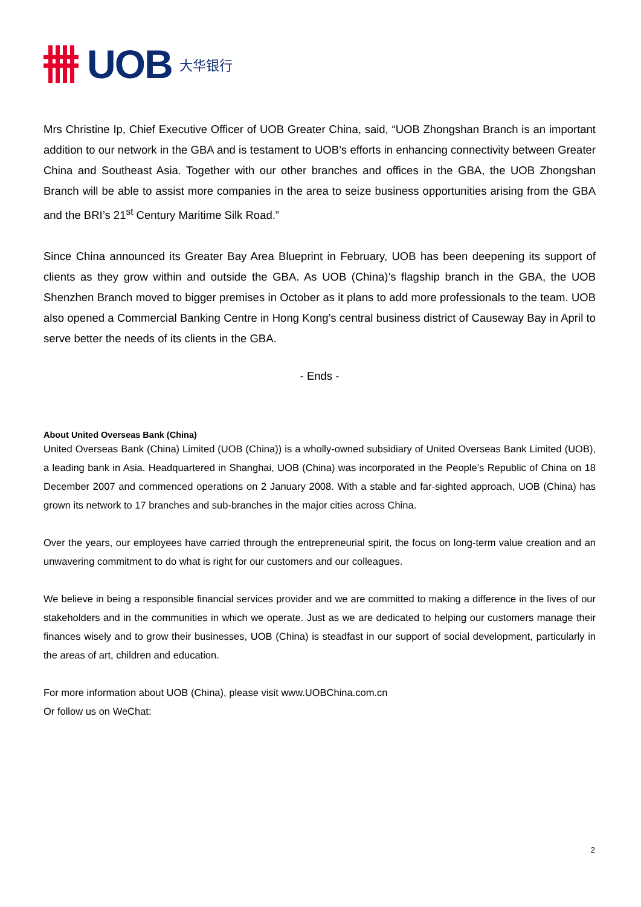UOB
大华银行
Mrs Christine Ip, Chief Executive Officer of UOB Greater China, said, “UOB Zhongshan Branch is an important addition to our network in the GBA and is testament to UOB’s efforts in enhancing connectivity between Greater China and Southeast Asia. Together with our other branches and offices in the GBA, the UOB Zhongshan Branch will be able to assist more companies in the area to seize business opportunities arising from the GBA and the BRI’s 21<sup>st</sup> Century Maritime Silk Road.”
Since China announced its Greater Bay Area Blueprint in February, UOB has been deepening its support of clients as they grow within and outside the GBA. As UOB (China)’s flagship branch in the GBA, the UOB Shenzhen Branch moved to bigger premises in October as it plans to add more professionals to the team. UOB also opened a Commercial Banking Centre in Hong Kong’s central business district of Causeway Bay in April to serve better the needs of its clients in the GBA.
- Ends -
About United Overseas Bank (China)
United Overseas Bank (China) Limited (UOB (China)) is a wholly-owned subsidiary of United Overseas Bank Limited (UOB), a leading bank in Asia. Headquartered in Shanghai, UOB (China) was incorporated in the People’s Republic of China on 18 December 2007 and commenced operations on 2 January 2008. With a stable and far-sighted approach, UOB (China) has grown its network to 17 branches and sub-branches in the major cities across China.
Over the years, our employees have carried through the entrepreneurial spirit, the focus on long-term value creation and an unwavering commitment to do what is right for our customers and our colleagues.
We believe in being a responsible financial services provider and we are committed to making a difference in the lives of our stakeholders and in the communities in which we operate. Just as we are dedicated to helping our customers manage their finances wisely and to grow their businesses, UOB (China) is steadfast in our support of social development, particularly in the areas of art, children and education.
For more information about UOB (China), please visit www.UOBChina.com.cn
Or follow us on WeChat:
2